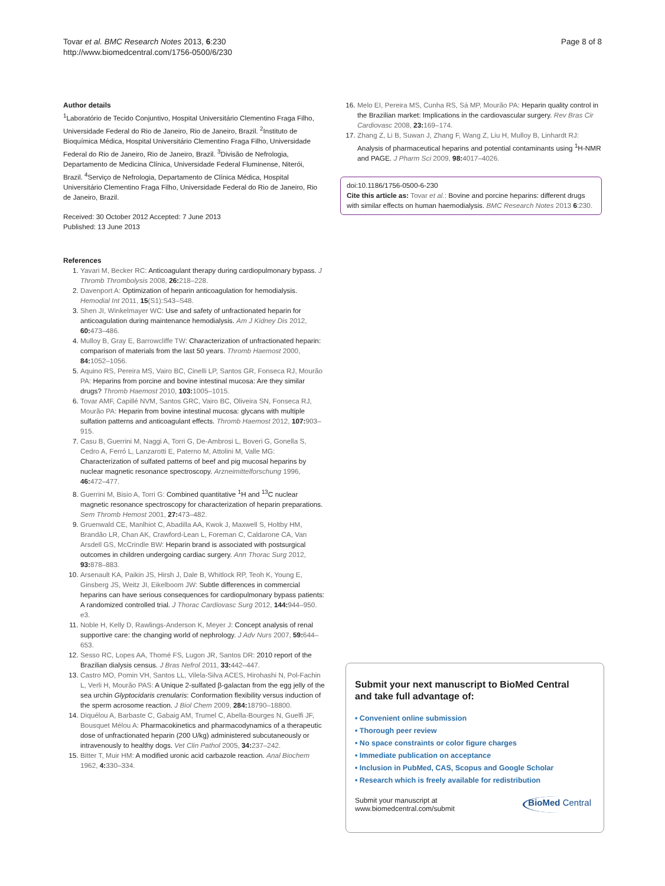Tovar et al. BMC Research Notes 2013, 6:230
http://www.biomedcentral.com/1756-0500/6/230
Page 8 of 8
Author details
<sup>1</sup> Laboratório de Tecido Conjuntivo, Hospital Universitário Clementino Fraga Filho, Universidade Federal do Rio de Janeiro, Rio de Janeiro, Brazil. <sup>2</sup>Instituto de Bioquímica Médica, Hospital Universitário Clementino Fraga Filho, Universidade Federal do Rio de Janeiro, Rio de Janeiro, Brazil. <sup>3</sup>Divisão de Nefrologia, Departamento de Medicina Clínica, Universidade Federal Fluminense, Niterói, Brazil. <sup>4</sup>Serviço de Nefrologia, Departamento de Clínica Médica, Hospital Universitário Clementino Fraga Filho, Universidade Federal do Rio de Janeiro, Rio de Janeiro, Brazil.
Received: 30 October 2012 Accepted: 7 June 2013
Published: 13 June 2013
References
1. Yavari M, Becker RC: Anticoagulant therapy during cardiopulmonary bypass. J Thromb Thrombolysis 2008, 26: 218–228.
2. Davenport A: Optimization of heparin anticoagulation for hemodialysis. Hemodial Int 2011, 15(S1):S43–S48.
3. Shen JI, Winkelmayer WC: Use and safety of unfractionated heparin for anticoagulation during maintenance hemodialysis. Am J Kidney Dis 2012, 60: 473–486.
4. Mulloy B, Gray E, Barrowcliffe TW: Characterization of unfractionated heparin: comparison of materials from the last 50 years. Thromb Haemost 2000, 84: 1052–1056.
5. Aquino RS, Pereira MS, Vairo BC, Cinelli LP, Santos GR, Fonseca RJ, Mourão PA: Heparins from porcine and bovine intestinal mucosa: Are they similar drugs? Thromb Haemost 2010, 103: 1005–1015.
6. Tovar AMF, Capillé NVM, Santos GRC, Vairo BC, Oliveira SN, Fonseca RJ, Mourão PA: Heparin from bovine intestinal mucosa: glycans with multiple sulfation patterns and anticoagulant effects. Thromb Haemost 2012, 107: 903–915.
7. Casu B, Guerrini M, Naggi A, Torri G, De-Ambrosi L, Boveri G, Gonella S, Cedro A, Ferró L, Lanzarotti E, Paterno M, Attolini M, Valle MG: Characterization of sulfated patterns of beef and pig mucosal heparins by nuclear magnetic resonance spectroscopy. Arzneimittelforschung 1996, 46: 472–477.
8. Guerrini M, Bisio A, Torri G: Combined quantitative <sup>1</sup>H and <sup>13</sup>C nuclear magnetic resonance spectroscopy for characterization of heparin preparations. Sem Thromb Hemost 2001, 27: 473–482.
9. Gruenwald CE, Manlhiot C, Abadilla AA, Kwok J, Maxwell S, Holtby HM, Brandão LR, Chan AK, Crawford-Lean L, Foreman C, Caldarone CA, Van Arsdell GS, McCrindle BW: Heparin brand is associated with postsurgical outcomes in children undergoing cardiac surgery. Ann Thorac Surg 2012, 93: 878–883.
10. Arsenault KA, Paikin JS, Hirsh J, Dale B, Whitlock RP, Teoh K, Young E, Ginsberg JS, Weitz JI, Eikelboom JW: Subtle differences in commercial heparins can have serious consequences for cardiopulmonary bypass patients: A randomized controlled trial. J Thorac Cardiovasc Surg 2012, 144: 944–950. e3.
11. Noble H, Kelly D, Rawlings-Anderson K, Meyer J: Concept analysis of renal supportive care: the changing world of nephrology. J Adv Nurs 2007, 59: 644–653.
12. Sesso RC, Lopes AA, Thomé FS, Lugon JR, Santos DR: 2010 report of the Brazilian dialysis census. J Bras Nefrol 2011, 33: 442–447.
13. Castro MO, Pomin VH, Santos LL, Vilela-Silva ACES, Hirohashi N, Pol-Fachin L, Verli H, Mourão PAS: A Unique 2-sulfated β-galactan from the egg jelly of the sea urchin Glyptocidaris crenularis: Conformation flexibility versus induction of the sperm acrosome reaction. J Biol Chem 2009, 284: 18790–18800.
14. Diquélou A, Barbaste C, Gabaig AM, Trumel C, Abella-Bourges N, Guelfi JF, Bousquet Mélou A: Pharmacokinetics and pharmacodynamics of a therapeutic dose of unfractionated heparin (200 U/kg) administered subcutaneously or intravenously to healthy dogs. Vet Clin Pathol 2005, 34: 237–242.
15. Bitter T, Muir HM: A modified uronic acid carbazole reaction. Anal Biochem 1962, 4: 330–334.
16. Melo EI, Pereira MS, Cunha RS, Sá MP, Mourão PA: Heparin quality control in the Brazilian market: Implications in the cardiovascular surgery. Rev Bras Cir Cardiovasc 2008, 23: 169–174.
17. Zhang Z, Li B, Suwan J, Zhang F, Wang Z, Liu H, Mulloy B, Linhardt RJ: Analysis of pharmaceutical heparins and potential contaminants using <sup>1</sup>H-NMR and PAGE. J Pharm Sci 2009, 98: 4017–4026.
doi:10.1186/1756-0500-6-230
Cite this article as: Tovar et al.: Bovine and porcine heparins: different drugs with similar effects on human haemodialysis. BMC Research Notes 2013 6:230.
Submit your next manuscript to BioMed Central
and take full advantage of:
• Convenient online submission
• Thorough peer review
• No space constraints or color figure charges
• Immediate publication on acceptance
• Inclusion in PubMed, CAS, Scopus and Google Scholar
• Research which is freely available for redistribution
Submit your manuscript at
www.biomedcentral.com/submit
BioMed Central